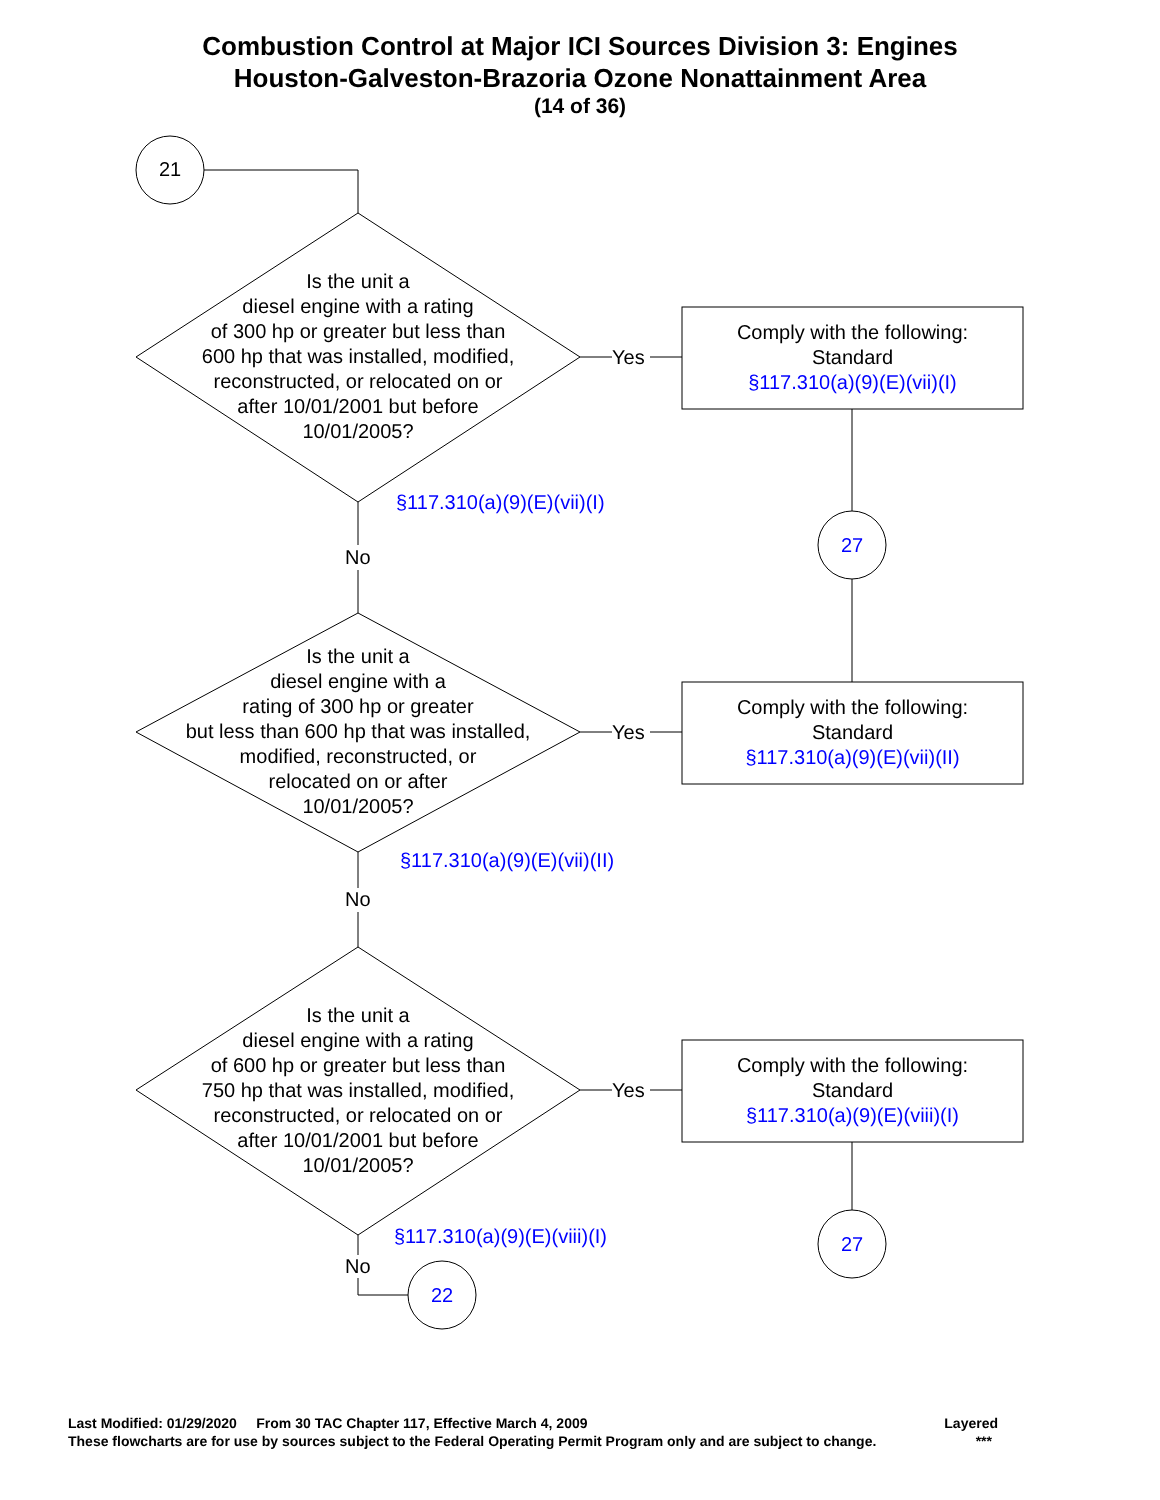Combustion Control at Major ICI Sources Division 3: Engines
Houston-Galveston-Brazoria Ozone Nonattainment Area
(14 of 36)
21
Is the unit a
diesel engine with a rating
of 300 hp or greater but less than
600 hp that was installed, modified,
reconstructed, or relocated on or
after 10/01/2001 but before
10/01/2005?
Yes
Comply with the following:
Standard
§117.310(a)(9)(E)(vii)(I)
§117.310(a)(9)(E)(vii)(I)
No
27
Is the unit a
diesel engine with a
rating of 300 hp or greater
but less than 600 hp that was installed,
modified, reconstructed, or
relocated on or after
10/01/2005?
Yes
Comply with the following:
Standard
§117.310(a)(9)(E)(vii)(II)
§117.310(a)(9)(E)(vii)(II)
No
Is the unit a
diesel engine with a rating
of 600 hp or greater but less than
750 hp that was installed, modified,
reconstructed, or relocated on or
after 10/01/2001 but before
10/01/2005?
Yes
Comply with the following:
Standard
§117.310(a)(9)(E)(viii)(I)
§117.310(a)(9)(E)(viii)(I) 27
No
22
Last Modified: 01/29/2020 From 30 TAC Chapter 117, Effective March 4, 2009 Layered
These flowcharts are for use by sources subject to the Federal Operating Permit Program only and are subject to change. ***